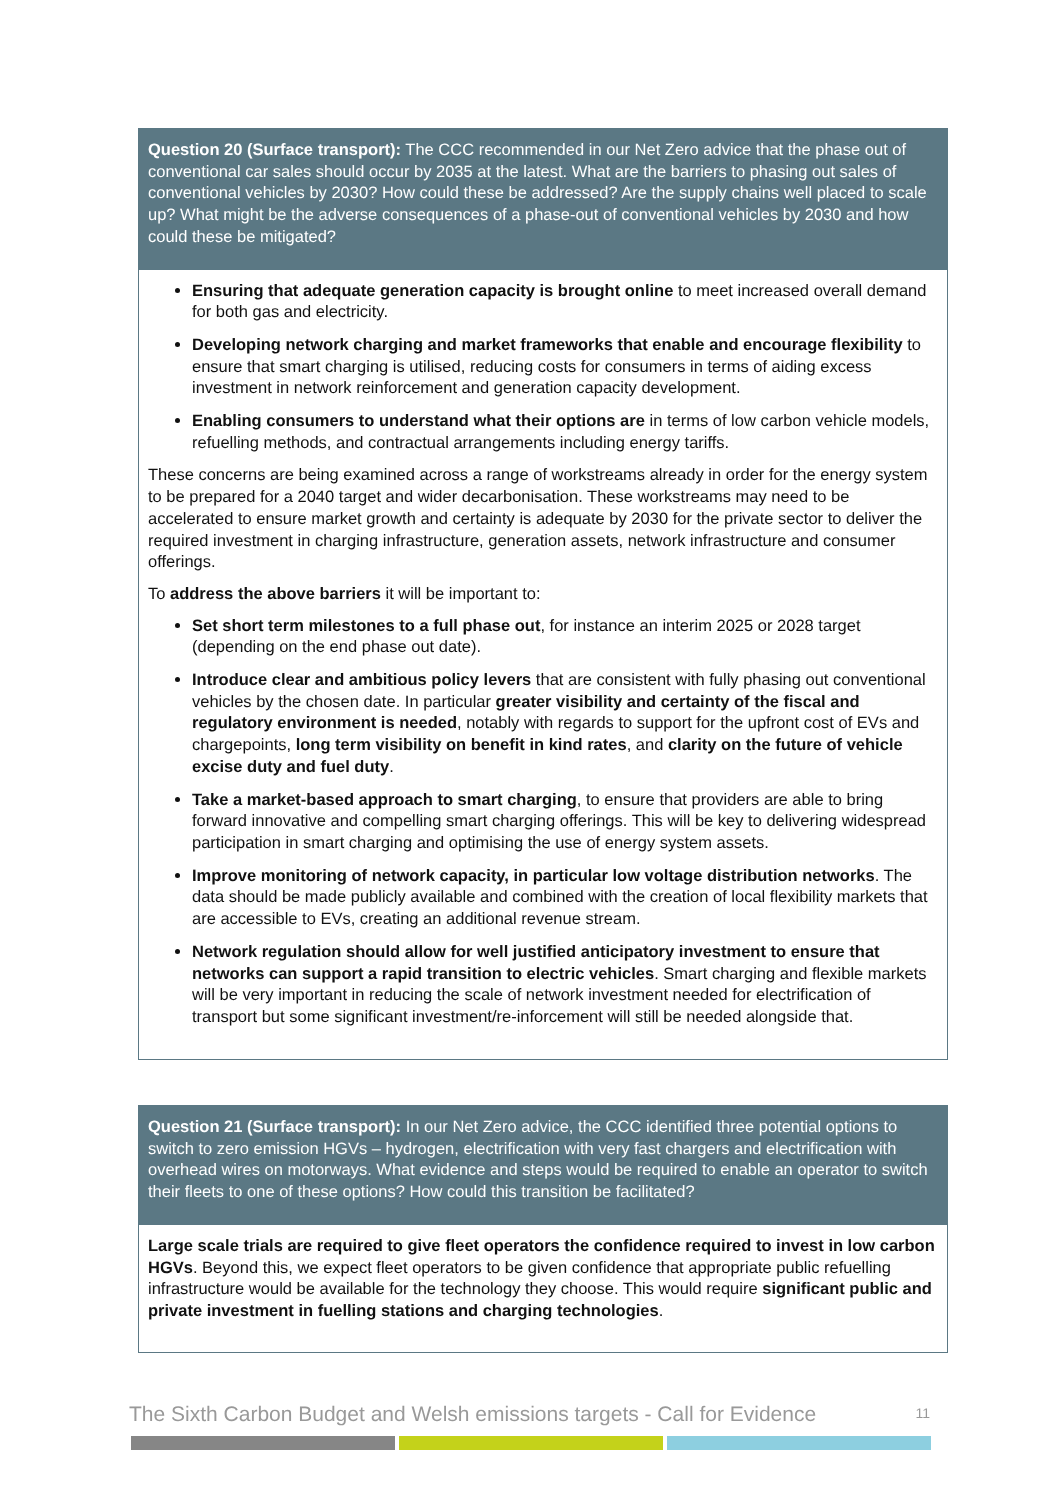Question 20 (Surface transport): The CCC recommended in our Net Zero advice that the phase out of conventional car sales should occur by 2035 at the latest. What are the barriers to phasing out sales of conventional vehicles by 2030? How could these be addressed? Are the supply chains well placed to scale up? What might be the adverse consequences of a phase-out of conventional vehicles by 2030 and how could these be mitigated?
Ensuring that adequate generation capacity is brought online to meet increased overall demand for both gas and electricity.
Developing network charging and market frameworks that enable and encourage flexibility to ensure that smart charging is utilised, reducing costs for consumers in terms of aiding excess investment in network reinforcement and generation capacity development.
Enabling consumers to understand what their options are in terms of low carbon vehicle models, refuelling methods, and contractual arrangements including energy tariffs.
These concerns are being examined across a range of workstreams already in order for the energy system to be prepared for a 2040 target and wider decarbonisation. These workstreams may need to be accelerated to ensure market growth and certainty is adequate by 2030 for the private sector to deliver the required investment in charging infrastructure, generation assets, network infrastructure and consumer offerings.
To address the above barriers it will be important to:
Set short term milestones to a full phase out, for instance an interim 2025 or 2028 target (depending on the end phase out date).
Introduce clear and ambitious policy levers that are consistent with fully phasing out conventional vehicles by the chosen date. In particular greater visibility and certainty of the fiscal and regulatory environment is needed, notably with regards to support for the upfront cost of EVs and chargepoints, long term visibility on benefit in kind rates, and clarity on the future of vehicle excise duty and fuel duty.
Take a market-based approach to smart charging, to ensure that providers are able to bring forward innovative and compelling smart charging offerings. This will be key to delivering widespread participation in smart charging and optimising the use of energy system assets.
Improve monitoring of network capacity, in particular low voltage distribution networks. The data should be made publicly available and combined with the creation of local flexibility markets that are accessible to EVs, creating an additional revenue stream.
Network regulation should allow for well justified anticipatory investment to ensure that networks can support a rapid transition to electric vehicles. Smart charging and flexible markets will be very important in reducing the scale of network investment needed for electrification of transport but some significant investment/re-inforcement will still be needed alongside that.
Question 21 (Surface transport): In our Net Zero advice, the CCC identified three potential options to switch to zero emission HGVs – hydrogen, electrification with very fast chargers and electrification with overhead wires on motorways. What evidence and steps would be required to enable an operator to switch their fleets to one of these options? How could this transition be facilitated?
Large scale trials are required to give fleet operators the confidence required to invest in low carbon HGVs. Beyond this, we expect fleet operators to be given confidence that appropriate public refuelling infrastructure would be available for the technology they choose. This would require significant public and private investment in fuelling stations and charging technologies.
The Sixth Carbon Budget and Welsh emissions targets - Call for Evidence 11